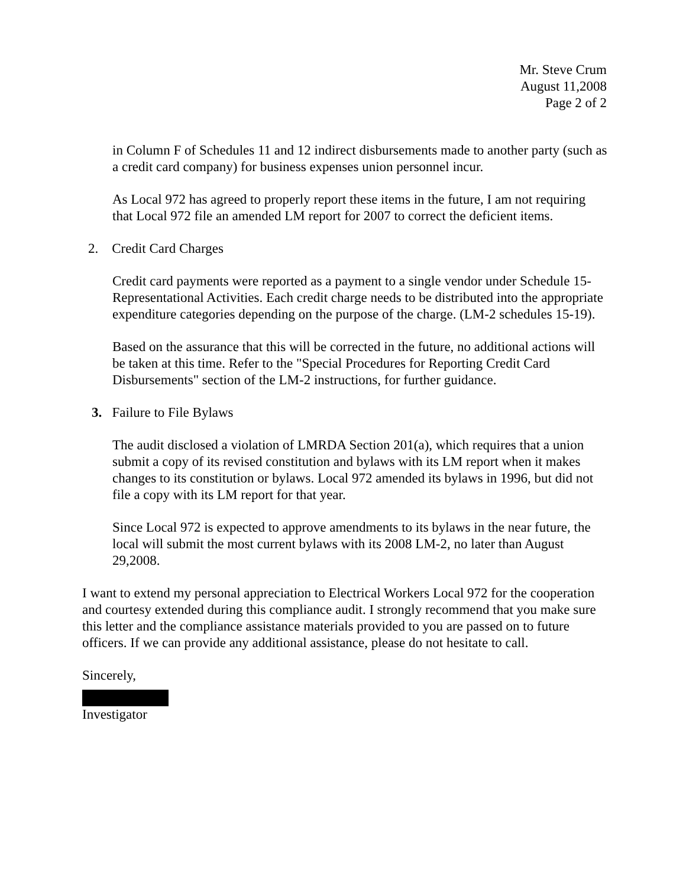Mr. Steve Crum
August 11,2008
Page 2 of 2
in Column F of Schedules 11 and 12 indirect disbursements made to another party (such as a credit card company) for business expenses union personnel incur.
As Local 972 has agreed to properly report these items in the future, I am not requiring that Local 972 file an amended LM report for 2007 to correct the deficient items.
2. Credit Card Charges
Credit card payments were reported as a payment to a single vendor under Schedule 15-Representational Activities. Each credit charge needs to be distributed into the appropriate expenditure categories depending on the purpose of the charge. (LM-2 schedules 15-19).
Based on the assurance that this will be corrected in the future, no additional actions will be taken at this time. Refer to the "Special Procedures for Reporting Credit Card Disbursements" section of the LM-2 instructions, for further guidance.
3. Failure to File Bylaws
The audit disclosed a violation of LMRDA Section 201(a), which requires that a union submit a copy of its revised constitution and bylaws with its LM report when it makes changes to its constitution or bylaws. Local 972 amended its bylaws in 1996, but did not file a copy with its LM report for that year.
Since Local 972 is expected to approve amendments to its bylaws in the near future, the local will submit the most current bylaws with its 2008 LM-2, no later than August 29,2008.
I want to extend my personal appreciation to Electrical Workers Local 972 for the cooperation and courtesy extended during this compliance audit. I strongly recommend that you make sure this letter and the compliance assistance materials provided to you are passed on to future officers. If we can provide any additional assistance, please do not hesitate to call.
Sincerely,
Investigator